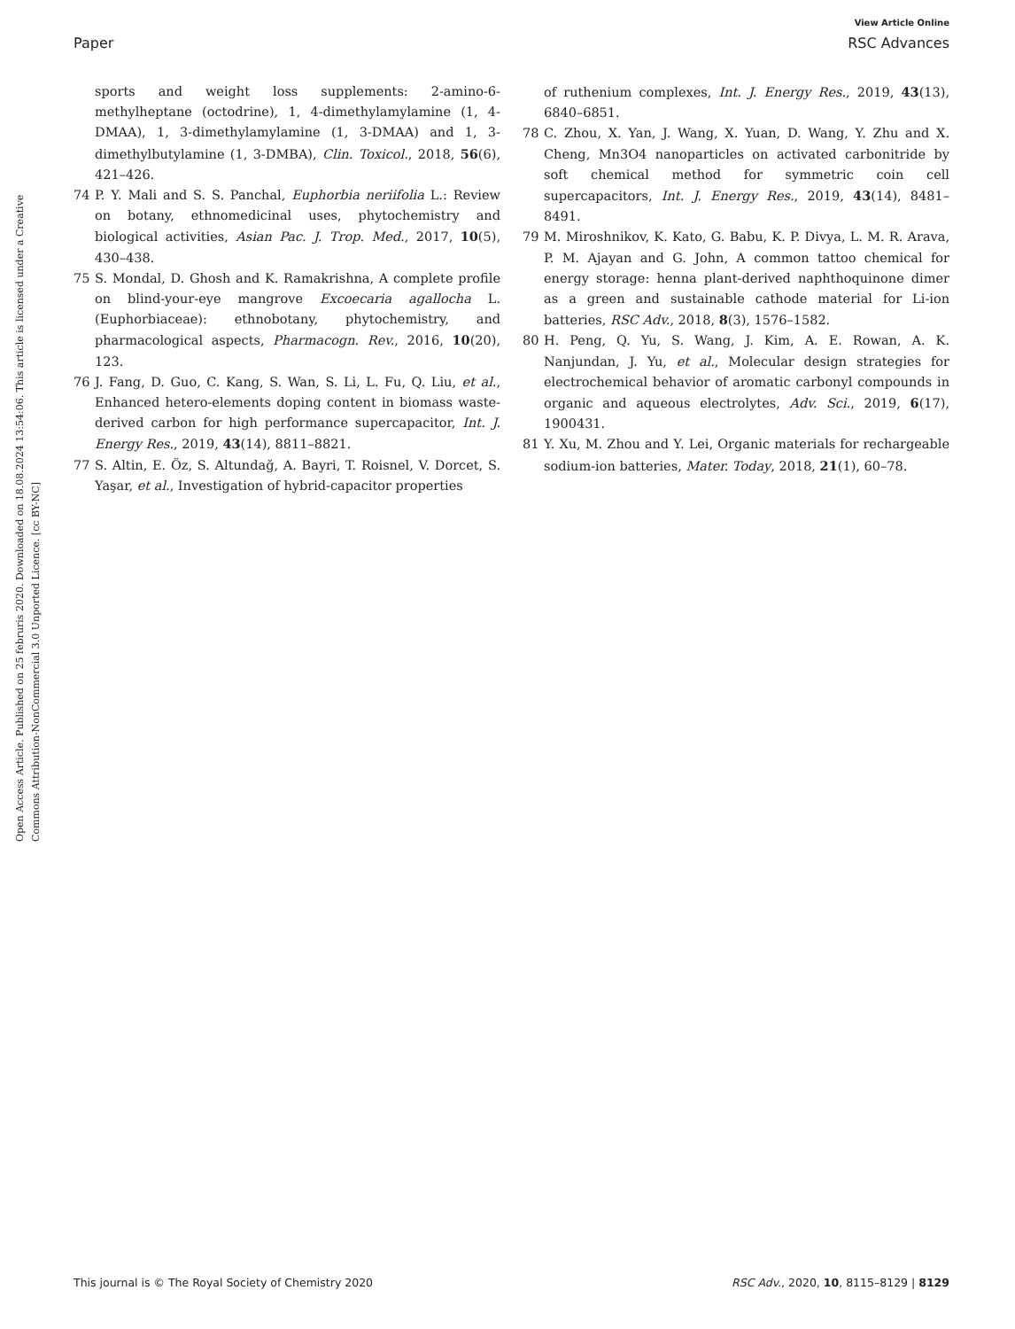View Article Online
Paper RSC Advances
Open Access Article. Published on 25 februris 2020. Downloaded on 18.08.2024 13:54:06. This article is licensed under a Creative Commons Attribution-NonCommercial 3.0 Unported Licence. [cc BY-NC]
sports and weight loss supplements: 2-amino-6-methylheptane (octodrine), 1, 4-dimethylamylamine (1, 4-DMAA), 1, 3-dimethylamylamine (1, 3-DMAA) and 1, 3-dimethylbutylamine (1, 3-DMBA), Clin. Toxicol., 2018, 56(6), 421–426.
74 P. Y. Mali and S. S. Panchal, Euphorbia neriifolia L.: Review on botany, ethnomedicinal uses, phytochemistry and biological activities, Asian Pac. J. Trop. Med., 2017, 10(5), 430–438.
75 S. Mondal, D. Ghosh and K. Ramakrishna, A complete profile on blind-your-eye mangrove Excoecaria agallocha L. (Euphorbiaceae): ethnobotany, phytochemistry, and pharmacological aspects, Pharmacogn. Rev., 2016, 10(20), 123.
76 J. Fang, D. Guo, C. Kang, S. Wan, S. Li, L. Fu, Q. Liu, et al., Enhanced hetero-elements doping content in biomass waste-derived carbon for high performance supercapacitor, Int. J. Energy Res., 2019, 43(14), 8811–8821.
77 S. Altin, E. Öz, S. Altundağ, A. Bayri, T. Roisnel, V. Dorcet, S. Yaşar, et al., Investigation of hybrid-capacitor properties
of ruthenium complexes, Int. J. Energy Res., 2019, 43(13), 6840–6851.
78 C. Zhou, X. Yan, J. Wang, X. Yuan, D. Wang, Y. Zhu and X. Cheng, Mn3O4 nanoparticles on activated carbonitride by soft chemical method for symmetric coin cell supercapacitors, Int. J. Energy Res., 2019, 43(14), 8481–8491.
79 M. Miroshnikov, K. Kato, G. Babu, K. P. Divya, L. M. R. Arava, P. M. Ajayan and G. John, A common tattoo chemical for energy storage: henna plant-derived naphthoquinone dimer as a green and sustainable cathode material for Li-ion batteries, RSC Adv., 2018, 8(3), 1576–1582.
80 H. Peng, Q. Yu, S. Wang, J. Kim, A. E. Rowan, A. K. Nanjundan, J. Yu, et al., Molecular design strategies for electrochemical behavior of aromatic carbonyl compounds in organic and aqueous electrolytes, Adv. Sci., 2019, 6(17), 1900431.
81 Y. Xu, M. Zhou and Y. Lei, Organic materials for rechargeable sodium-ion batteries, Mater. Today, 2018, 21(1), 60–78.
This journal is © The Royal Society of Chemistry 2020 RSC Adv., 2020, 10, 8115–8129 | 8129